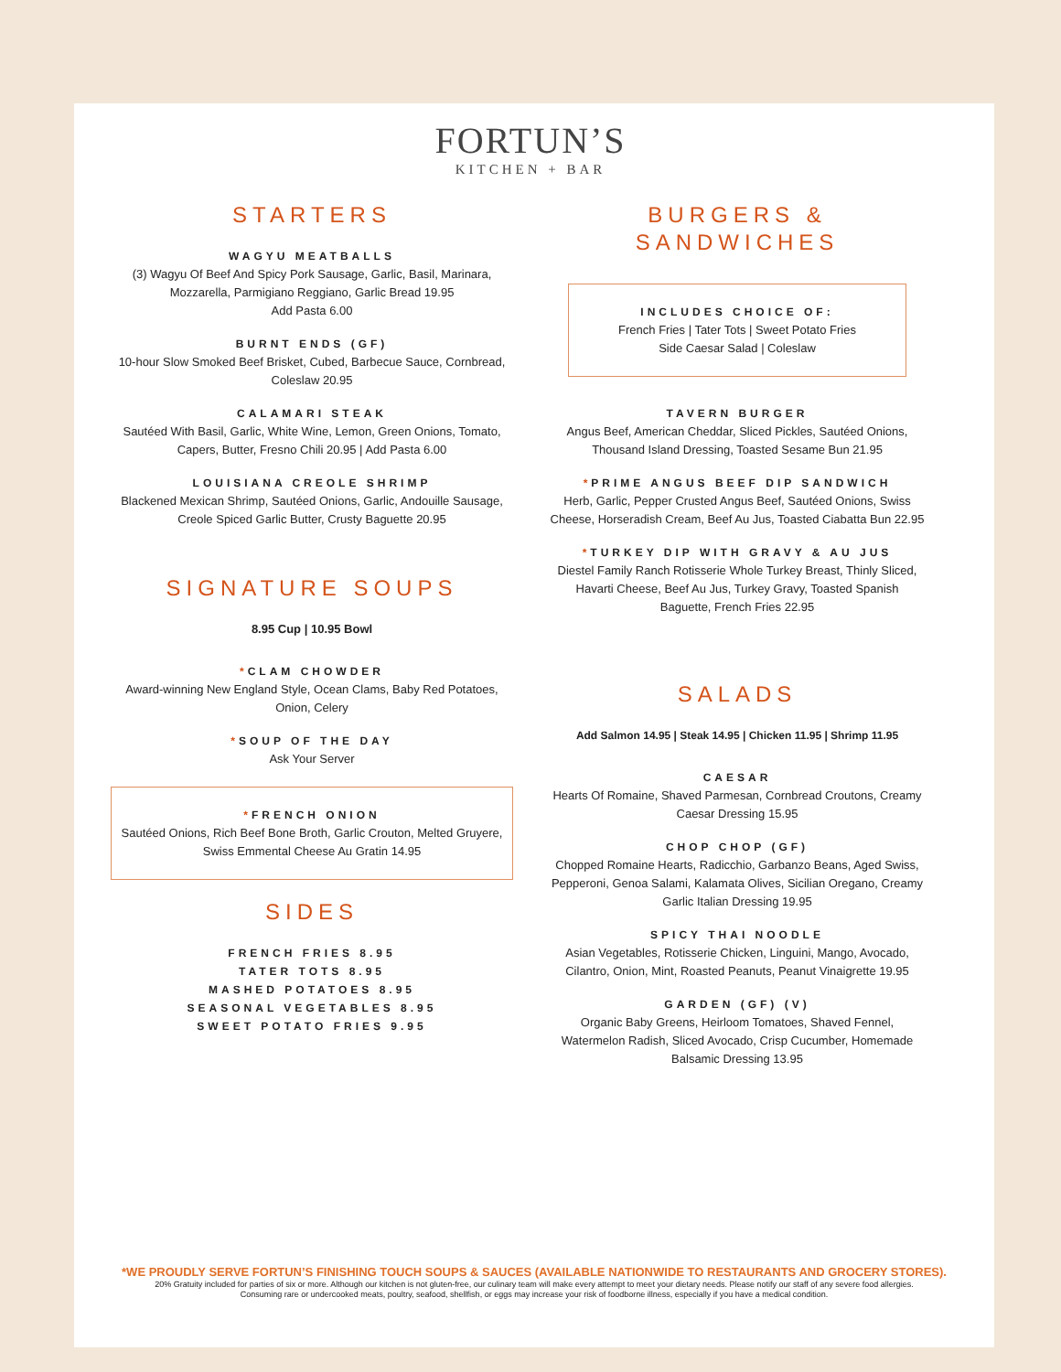FORTUN’S
KITCHEN + BAR
STARTERS
WAGYU MEATBALLS
(3) Wagyu Of Beef And Spicy Pork Sausage, Garlic, Basil, Marinara, Mozzarella, Parmigiano Reggiano, Garlic Bread 19.95
Add Pasta 6.00
BURNT ENDS (GF)
10-hour Slow Smoked Beef Brisket, Cubed, Barbecue Sauce, Cornbread, Coleslaw 20.95
CALAMARI STEAK
Sautéed With Basil, Garlic, White Wine, Lemon, Green Onions, Tomato, Capers, Butter, Fresno Chili 20.95 | Add Pasta 6.00
LOUISIANA CREOLE SHRIMP
Blackened Mexican Shrimp, Sautéed Onions, Garlic, Andouille Sausage, Creole Spiced Garlic Butter, Crusty Baguette 20.95
SIGNATURE SOUPS
8.95 Cup | 10.95 Bowl
*CLAM CHOWDER
Award-winning New England Style, Ocean Clams, Baby Red Potatoes, Onion, Celery
*SOUP OF THE DAY
Ask Your Server
*FRENCH ONION
Sautéed Onions, Rich Beef Bone Broth, Garlic Crouton, Melted Gruyere, Swiss Emmental Cheese Au Gratin 14.95
SIDES
FRENCH FRIES 8.95
TATER TOTS 8.95
MASHED POTATOES 8.95
SEASONAL VEGETABLES 8.95
SWEET POTATO FRIES 9.95
BURGERS &
SANDWICHES
INCLUDES CHOICE OF:
French Fries | Tater Tots | Sweet Potato Fries
Side Caesar Salad | Coleslaw
TAVERN BURGER
Angus Beef, American Cheddar, Sliced Pickles, Sautéed Onions, Thousand Island Dressing, Toasted Sesame Bun 21.95
*PRIME ANGUS BEEF DIP SANDWICH
Herb, Garlic, Pepper Crusted Angus Beef, Sautéed Onions, Swiss Cheese, Horseradish Cream, Beef Au Jus, Toasted Ciabatta Bun 22.95
*TURKEY DIP WITH GRAVY & AU JUS
Diestel Family Ranch Rotisserie Whole Turkey Breast, Thinly Sliced, Havarti Cheese, Beef Au Jus, Turkey Gravy, Toasted Spanish Baguette, French Fries 22.95
SALADS
Add Salmon 14.95 | Steak 14.95 | Chicken 11.95 | Shrimp 11.95
CAESAR
Hearts Of Romaine, Shaved Parmesan, Cornbread Croutons, Creamy Caesar Dressing 15.95
CHOP CHOP (GF)
Chopped Romaine Hearts, Radicchio, Garbanzo Beans, Aged Swiss, Pepperoni, Genoa Salami, Kalamata Olives, Sicilian Oregano, Creamy Garlic Italian Dressing 19.95
SPICY THAI NOODLE
Asian Vegetables, Rotisserie Chicken, Linguini, Mango, Avocado, Cilantro, Onion, Mint, Roasted Peanuts, Peanut Vinaigrette 19.95
GARDEN (GF) (V)
Organic Baby Greens, Heirloom Tomatoes, Shaved Fennel, Watermelon Radish, Sliced Avocado, Crisp Cucumber, Homemade Balsamic Dressing 13.95
*WE PROUDLY SERVE FORTUN’S FINISHING TOUCH SOUPS & SAUCES (AVAILABLE NATIONWIDE TO RESTAURANTS AND GROCERY STORES).
20% Gratuity included for parties of six or more. Although our kitchen is not gluten-free, our culinary team will make every attempt to meet your dietary needs. Please notify our staff of any severe food allergies.
Consuming rare or undercooked meats, poultry, seafood, shellfish, or eggs may increase your risk of foodborne illness, especially if you have a medical condition.